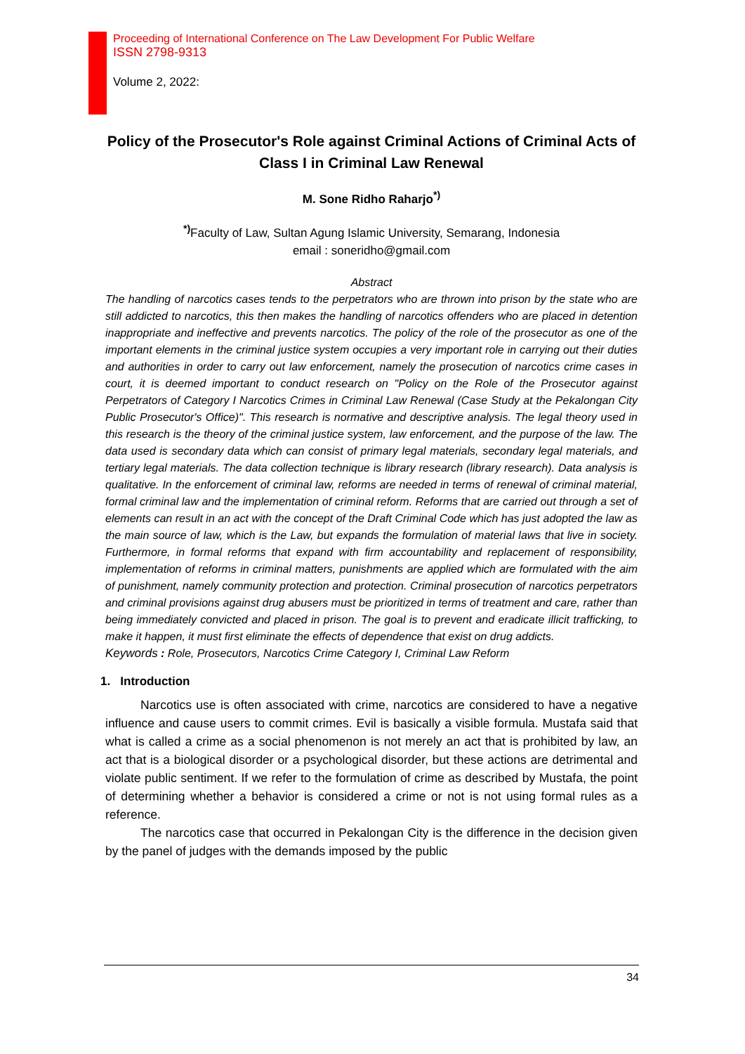Proceeding of International Conference on The Law Development For Public Welfare
ISSN 2798-9313
Volume 2, 2022:
Policy of the Prosecutor's Role against Criminal Actions of Criminal Acts of Class I in Criminal Law Renewal
M. Sone Ridho Raharjo<sup>*)</sup>
<sup>*)</sup> Faculty of Law, Sultan Agung Islamic University, Semarang, Indonesia
email : soneridho@gmail.com
Abstract
The handling of narcotics cases tends to the perpetrators who are thrown into prison by the state who are still addicted to narcotics, this then makes the handling of narcotics offenders who are placed in detention inappropriate and ineffective and prevents narcotics. The policy of the role of the prosecutor as one of the important elements in the criminal justice system occupies a very important role in carrying out their duties and authorities in order to carry out law enforcement, namely the prosecution of narcotics crime cases in court, it is deemed important to conduct research on "Policy on the Role of the Prosecutor against Perpetrators of Category I Narcotics Crimes in Criminal Law Renewal (Case Study at the Pekalongan City Public Prosecutor's Office)". This research is normative and descriptive analysis. The legal theory used in this research is the theory of the criminal justice system, law enforcement, and the purpose of the law. The data used is secondary data which can consist of primary legal materials, secondary legal materials, and tertiary legal materials. The data collection technique is library research (library research). Data analysis is qualitative. In the enforcement of criminal law, reforms are needed in terms of renewal of criminal material, formal criminal law and the implementation of criminal reform. Reforms that are carried out through a set of elements can result in an act with the concept of the Draft Criminal Code which has just adopted the law as the main source of law, which is the Law, but expands the formulation of material laws that live in society. Furthermore, in formal reforms that expand with firm accountability and replacement of responsibility, implementation of reforms in criminal matters, punishments are applied which are formulated with the aim of punishment, namely community protection and protection. Criminal prosecution of narcotics perpetrators and criminal provisions against drug abusers must be prioritized in terms of treatment and care, rather than being immediately convicted and placed in prison. The goal is to prevent and eradicate illicit trafficking, to make it happen, it must first eliminate the effects of dependence that exist on drug addicts.
Keywords : Role, Prosecutors, Narcotics Crime Category I, Criminal Law Reform
1. Introduction
Narcotics use is often associated with crime, narcotics are considered to have a negative influence and cause users to commit crimes. Evil is basically a visible formula. Mustafa said that what is called a crime as a social phenomenon is not merely an act that is prohibited by law, an act that is a biological disorder or a psychological disorder, but these actions are detrimental and violate public sentiment. If we refer to the formulation of crime as described by Mustafa, the point of determining whether a behavior is considered a crime or not is not using formal rules as a reference.
The narcotics case that occurred in Pekalongan City is the difference in the decision given by the panel of judges with the demands imposed by the public
34